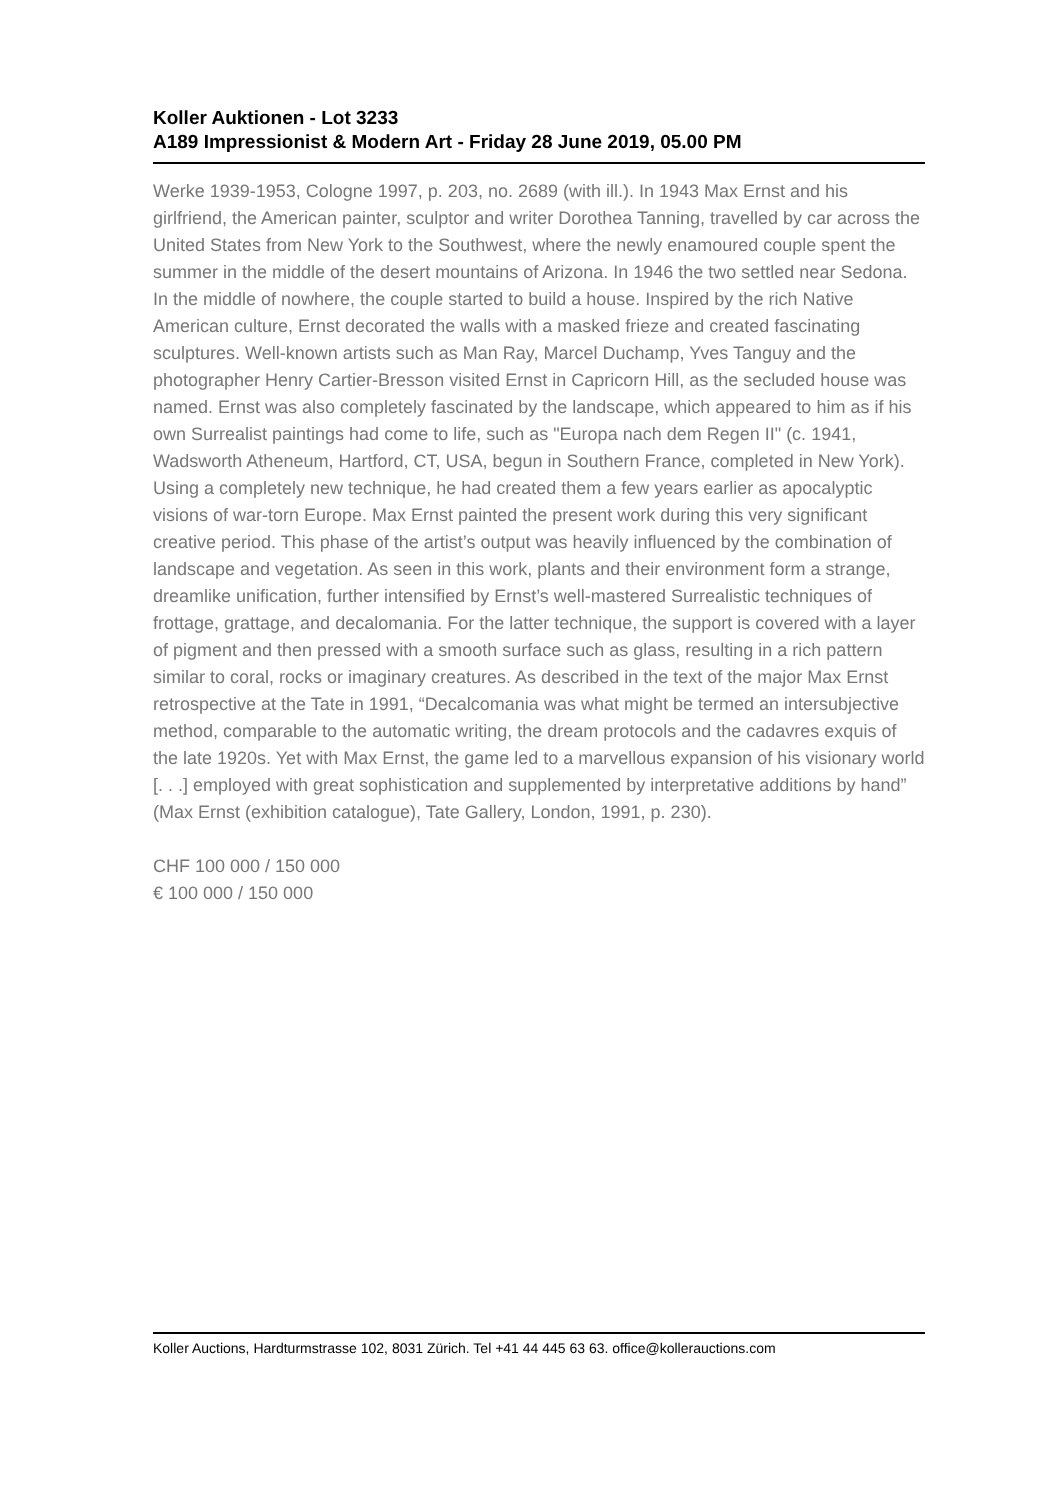Koller Auktionen - Lot 3233
A189 Impressionist & Modern Art - Friday 28 June 2019, 05.00 PM
Werke 1939-1953, Cologne 1997, p. 203, no. 2689 (with ill.). In 1943 Max Ernst and his girlfriend, the American painter, sculptor and writer Dorothea Tanning, travelled by car across the United States from New York to the Southwest, where the newly enamoured couple spent the summer in the middle of the desert mountains of Arizona. In 1946 the two settled near Sedona. In the middle of nowhere, the couple started to build a house. Inspired by the rich Native American culture, Ernst decorated the walls with a masked frieze and created fascinating sculptures. Well-known artists such as Man Ray, Marcel Duchamp, Yves Tanguy and the photographer Henry Cartier-Bresson visited Ernst in Capricorn Hill, as the secluded house was named. Ernst was also completely fascinated by the landscape, which appeared to him as if his own Surrealist paintings had come to life, such as "Europa nach dem Regen II" (c. 1941, Wadsworth Atheneum, Hartford, CT, USA, begun in Southern France, completed in New York). Using a completely new technique, he had created them a few years earlier as apocalyptic visions of war-torn Europe. Max Ernst painted the present work during this very significant creative period. This phase of the artist’s output was heavily influenced by the combination of landscape and vegetation. As seen in this work, plants and their environment form a strange, dreamlike unification, further intensified by Ernst’s well-mastered Surrealistic techniques of frottage, grattage, and decalomania. For the latter technique, the support is covered with a layer of pigment and then pressed with a smooth surface such as glass, resulting in a rich pattern similar to coral, rocks or imaginary creatures. As described in the text of the major Max Ernst retrospective at the Tate in 1991, “Decalcomania was what might be termed an intersubjective method, comparable to the automatic writing, the dream protocols and the cadavres exquis of the late 1920s. Yet with Max Ernst, the game led to a marvellous expansion of his visionary world [. . .] employed with great sophistication and supplemented by interpretative additions by hand” (Max Ernst (exhibition catalogue), Tate Gallery, London, 1991, p. 230).
CHF 100 000 / 150 000
€ 100 000 / 150 000
Koller Auctions, Hardturmstrasse 102, 8031 Zürich. Tel +41 44 445 63 63. office@kollerauctions.com